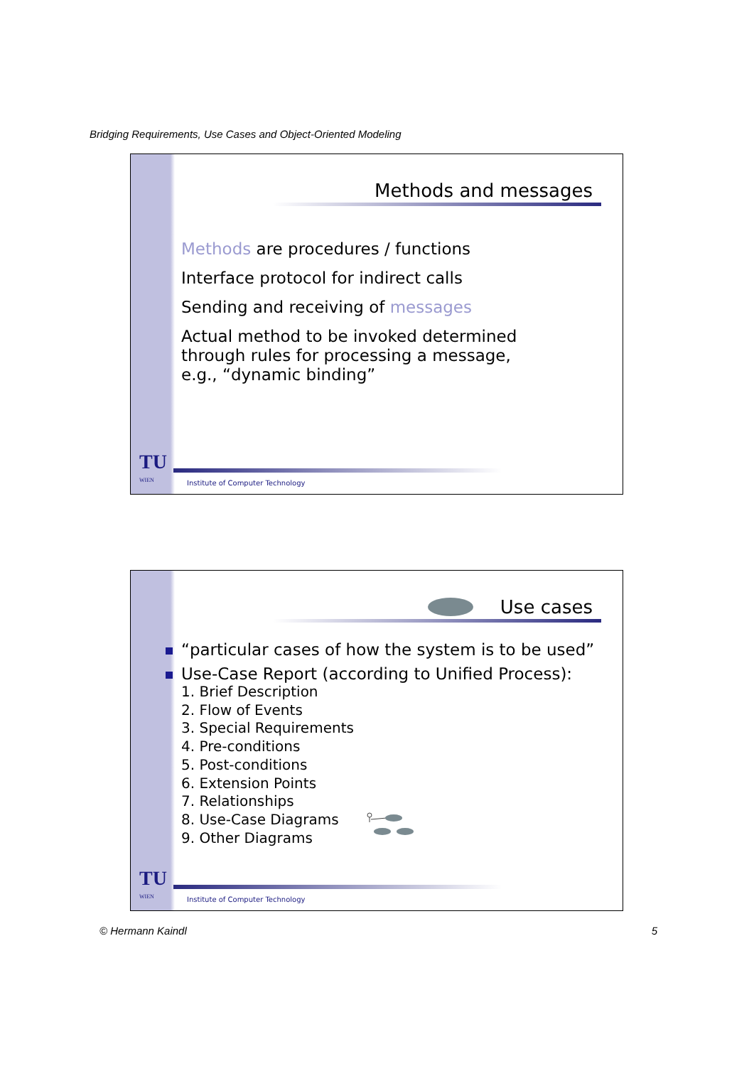Bridging Requirements, Use Cases and Object-Oriented Modeling
Methods and messages
Methods are procedures / functions
Interface protocol for indirect calls
Sending and receiving of messages
Actual method to be invoked determined
through rules for processing a message,
e.g., “dynamic binding”
TU
WIEN
Institute of Computer Technology
Use cases
“particular cases of how the system is to be used”
Use-Case Report (according to Unified Process):
1. Brief Description
2. Flow of Events
3. Special Requirements
4. Pre-conditions
5. Post-conditions
6. Extension Points
7. Relationships
8. Use-Case Diagrams
9. Other Diagrams
TU
WIEN
Institute of Computer Technology
© Hermann Kaindl 5